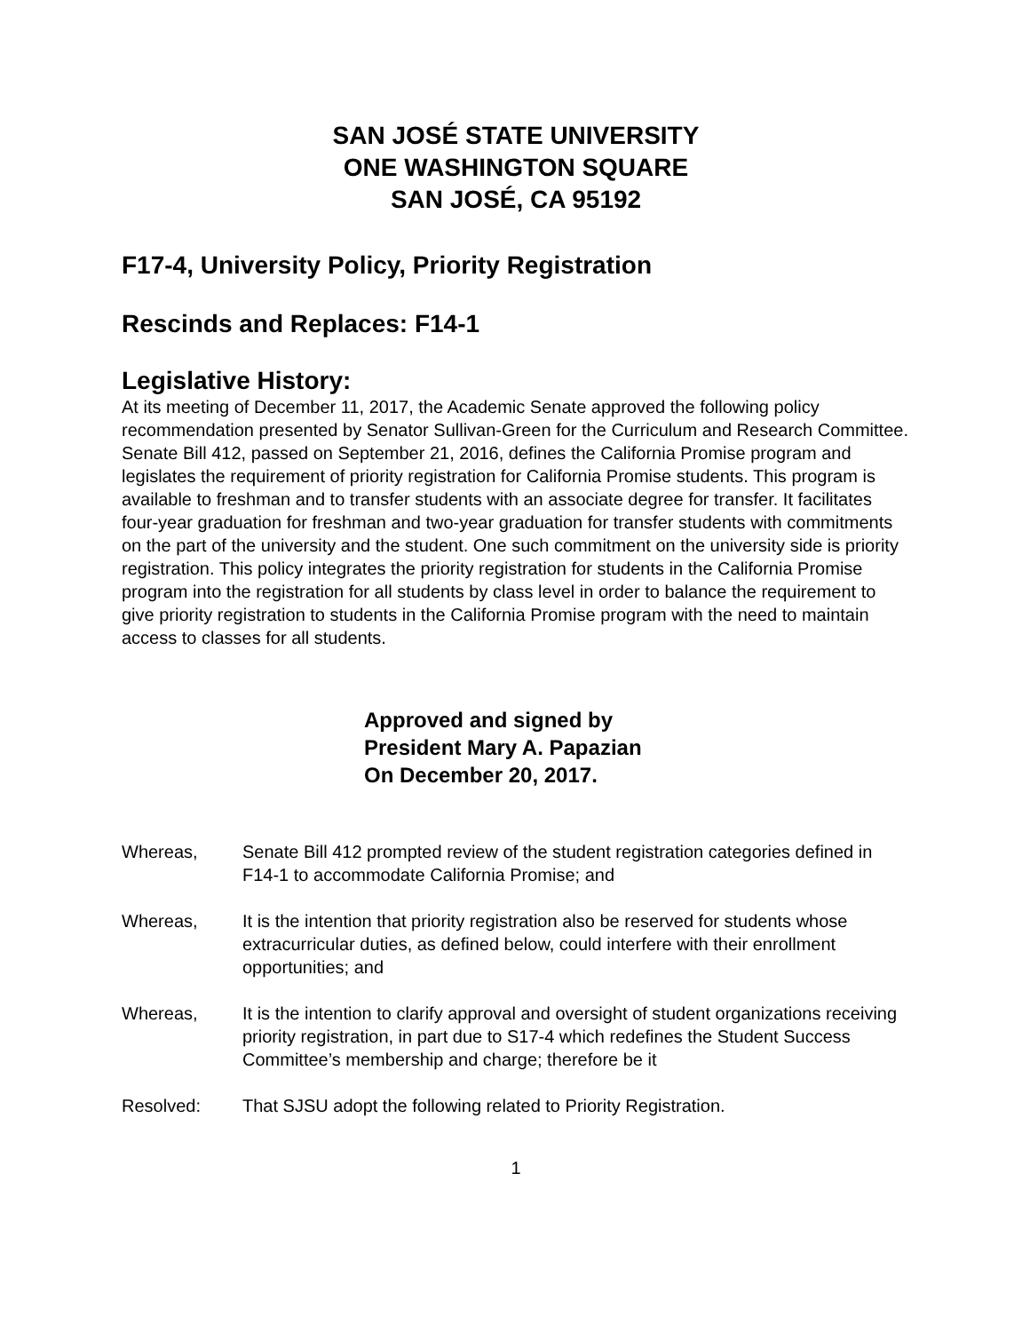SAN JOSÉ STATE UNIVERSITY
ONE WASHINGTON SQUARE
SAN JOSÉ, CA 95192
F17-4, University Policy, Priority Registration
Rescinds and Replaces: F14-1
Legislative History:
At its meeting of December 11, 2017, the Academic Senate approved the following policy recommendation presented by Senator Sullivan-Green for the Curriculum and Research Committee. Senate Bill 412, passed on September 21, 2016, defines the California Promise program and legislates the requirement of priority registration for California Promise students. This program is available to freshman and to transfer students with an associate degree for transfer. It facilitates four-year graduation for freshman and two-year graduation for transfer students with commitments on the part of the university and the student. One such commitment on the university side is priority registration. This policy integrates the priority registration for students in the California Promise program into the registration for all students by class level in order to balance the requirement to give priority registration to students in the California Promise program with the need to maintain access to classes for all students.
Approved and signed by
President Mary A. Papazian
On December 20, 2017.
Whereas, Senate Bill 412 prompted review of the student registration categories defined in F14-1 to accommodate California Promise; and
Whereas, It is the intention that priority registration also be reserved for students whose extracurricular duties, as defined below, could interfere with their enrollment opportunities; and
Whereas, It is the intention to clarify approval and oversight of student organizations receiving priority registration, in part due to S17-4 which redefines the Student Success Committee’s membership and charge; therefore be it
Resolved: That SJSU adopt the following related to Priority Registration.
1